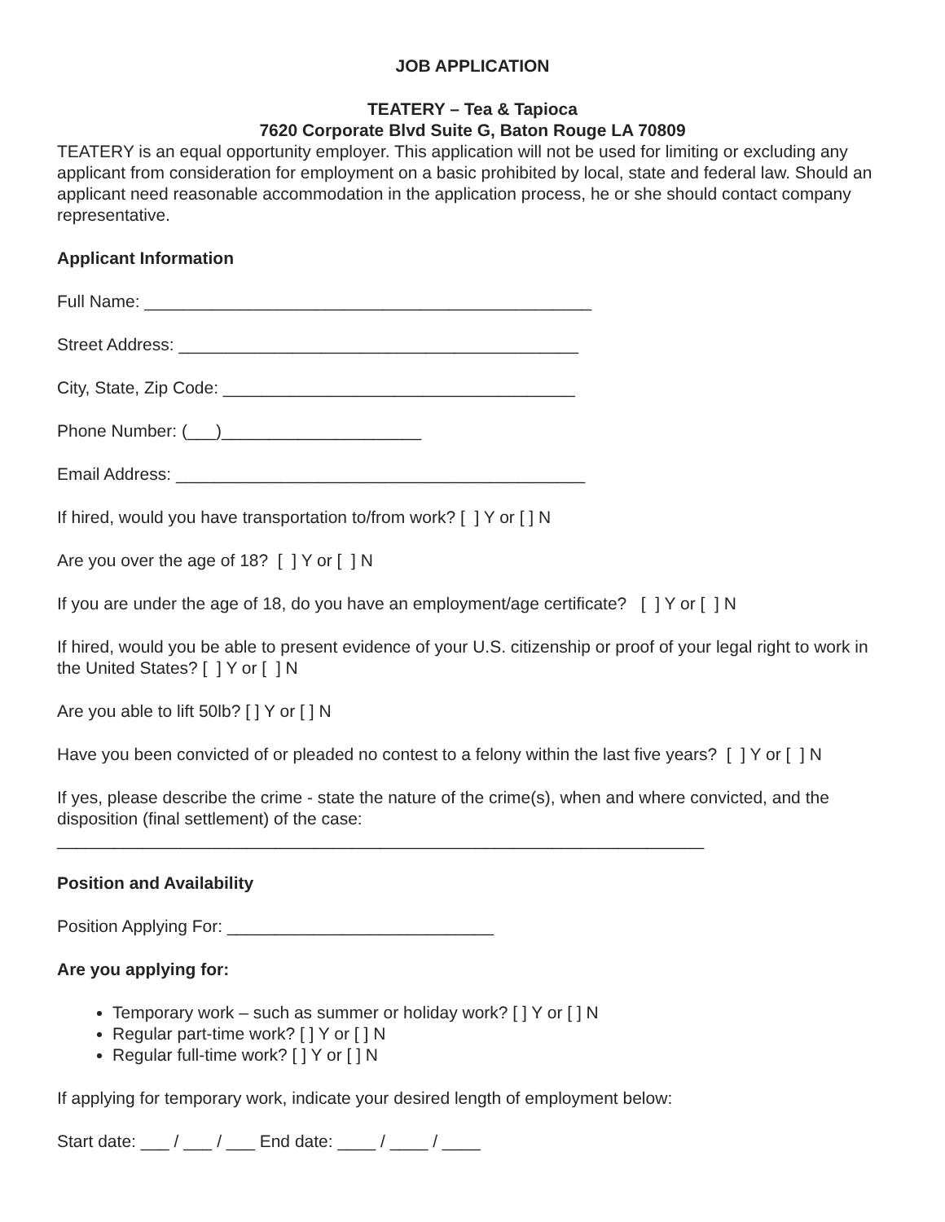JOB APPLICATION
TEATERY – Tea & Tapioca
7620 Corporate Blvd Suite G, Baton Rouge LA 70809
TEATERY is an equal opportunity employer. This application will not be used for limiting or excluding any applicant from consideration for employment on a basic prohibited by local, state and federal law. Should an applicant need reasonable accommodation in the application process, he or she should contact company representative.
Applicant Information
Full Name: _______________________________________________
Street Address: __________________________________________
City, State, Zip Code: _____________________________________
Phone Number: (___)_____________________
Email Address: ___________________________________________
If hired, would you have transportation to/from work? [ ] Y or [ ] N
Are you over the age of 18? [ ] Y or [ ] N
If you are under the age of 18, do you have an employment/age certificate? [ ] Y or [ ] N
If hired, would you be able to present evidence of your U.S. citizenship or proof of your legal right to work in the United States? [ ] Y or [ ] N
Are you able to lift 50lb? [ ] Y or [ ] N
Have you been convicted of or pleaded no contest to a felony within the last five years? [ ] Y or [ ] N
If yes, please describe the crime - state the nature of the crime(s), when and where convicted, and the disposition (final settlement) of the case:
____________________________________________________________________
Position and Availability
Position Applying For: ____________________________
Are you applying for:
Temporary work – such as summer or holiday work? [ ] Y or [ ] N
Regular part-time work? [ ] Y or [ ] N
Regular full-time work? [ ] Y or [ ] N
If applying for temporary work, indicate your desired length of employment below:
Start date: ___ / ___ / ___ End date: ____ / ____ / ____